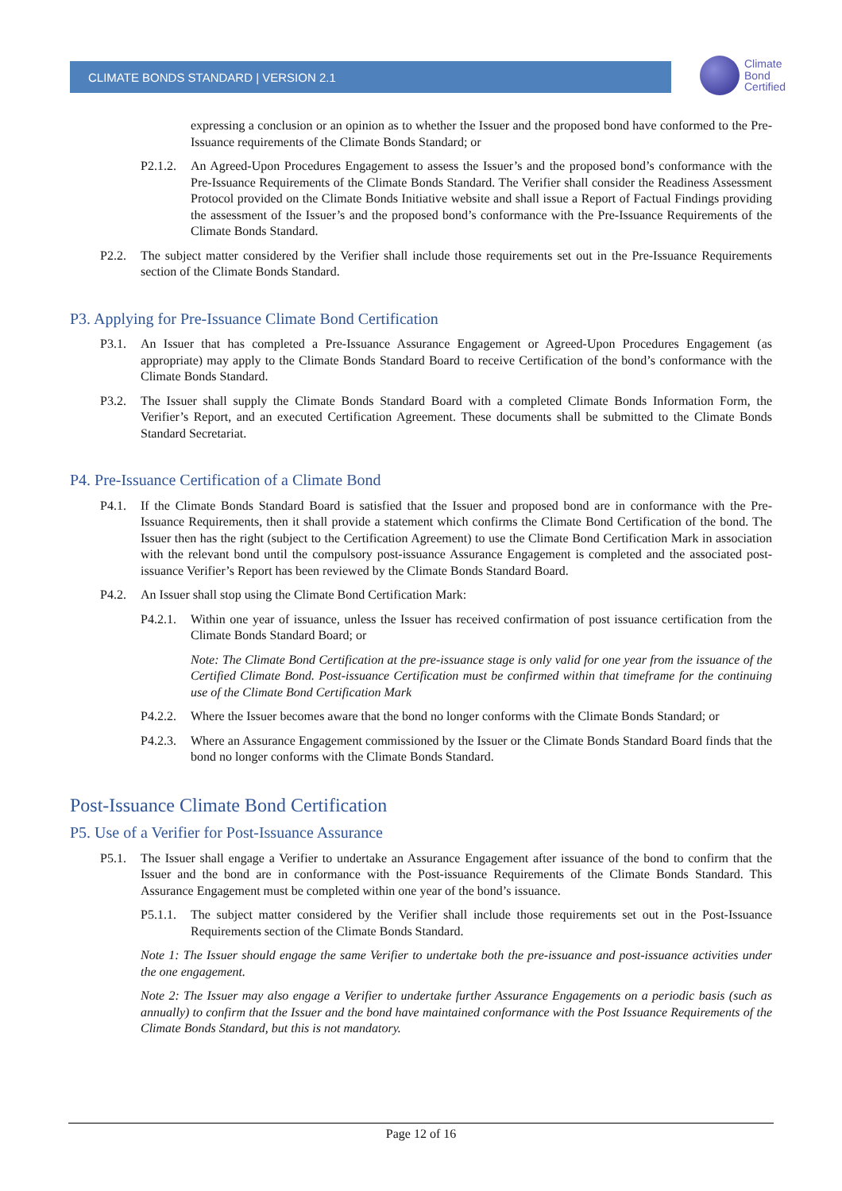CLIMATE BONDS STANDARD | VERSION 2.1
Climate
Bond
Certified
expressing a conclusion or an opinion as to whether the Issuer and the proposed bond have conformed to the Pre-Issuance requirements of the Climate Bonds Standard; or
P2.1.2. An Agreed-Upon Procedures Engagement to assess the Issuer’s and the proposed bond’s conformance with the Pre-Issuance Requirements of the Climate Bonds Standard. The Verifier shall consider the Readiness Assessment Protocol provided on the Climate Bonds Initiative website and shall issue a Report of Factual Findings providing the assessment of the Issuer’s and the proposed bond’s conformance with the Pre-Issuance Requirements of the Climate Bonds Standard.
P2.2. The subject matter considered by the Verifier shall include those requirements set out in the Pre-Issuance Requirements section of the Climate Bonds Standard.
P3. Applying for Pre-Issuance Climate Bond Certification
P3.1. An Issuer that has completed a Pre-Issuance Assurance Engagement or Agreed-Upon Procedures Engagement (as appropriate) may apply to the Climate Bonds Standard Board to receive Certification of the bond’s conformance with the Climate Bonds Standard.
P3.2. The Issuer shall supply the Climate Bonds Standard Board with a completed Climate Bonds Information Form, the Verifier’s Report, and an executed Certification Agreement. These documents shall be submitted to the Climate Bonds Standard Secretariat.
P4. Pre-Issuance Certification of a Climate Bond
P4.1. If the Climate Bonds Standard Board is satisfied that the Issuer and proposed bond are in conformance with the Pre-Issuance Requirements, then it shall provide a statement which confirms the Climate Bond Certification of the bond. The Issuer then has the right (subject to the Certification Agreement) to use the Climate Bond Certification Mark in association with the relevant bond until the compulsory post-issuance Assurance Engagement is completed and the associated post-issuance Verifier’s Report has been reviewed by the Climate Bonds Standard Board.
P4.2. An Issuer shall stop using the Climate Bond Certification Mark:
P4.2.1. Within one year of issuance, unless the Issuer has received confirmation of post issuance certification from the Climate Bonds Standard Board; or
Note: The Climate Bond Certification at the pre-issuance stage is only valid for one year from the issuance of the Certified Climate Bond. Post-issuance Certification must be confirmed within that timeframe for the continuing use of the Climate Bond Certification Mark
P4.2.2. Where the Issuer becomes aware that the bond no longer conforms with the Climate Bonds Standard; or
P4.2.3. Where an Assurance Engagement commissioned by the Issuer or the Climate Bonds Standard Board finds that the bond no longer conforms with the Climate Bonds Standard.
Post-Issuance Climate Bond Certification
P5. Use of a Verifier for Post-Issuance Assurance
P5.1. The Issuer shall engage a Verifier to undertake an Assurance Engagement after issuance of the bond to confirm that the Issuer and the bond are in conformance with the Post-issuance Requirements of the Climate Bonds Standard. This Assurance Engagement must be completed within one year of the bond’s issuance.
P5.1.1. The subject matter considered by the Verifier shall include those requirements set out in the Post-Issuance Requirements section of the Climate Bonds Standard.
Note 1: The Issuer should engage the same Verifier to undertake both the pre-issuance and post-issuance activities under the one engagement.
Note 2: The Issuer may also engage a Verifier to undertake further Assurance Engagements on a periodic basis (such as annually) to confirm that the Issuer and the bond have maintained conformance with the Post Issuance Requirements of the Climate Bonds Standard, but this is not mandatory.
Page 12 of 16